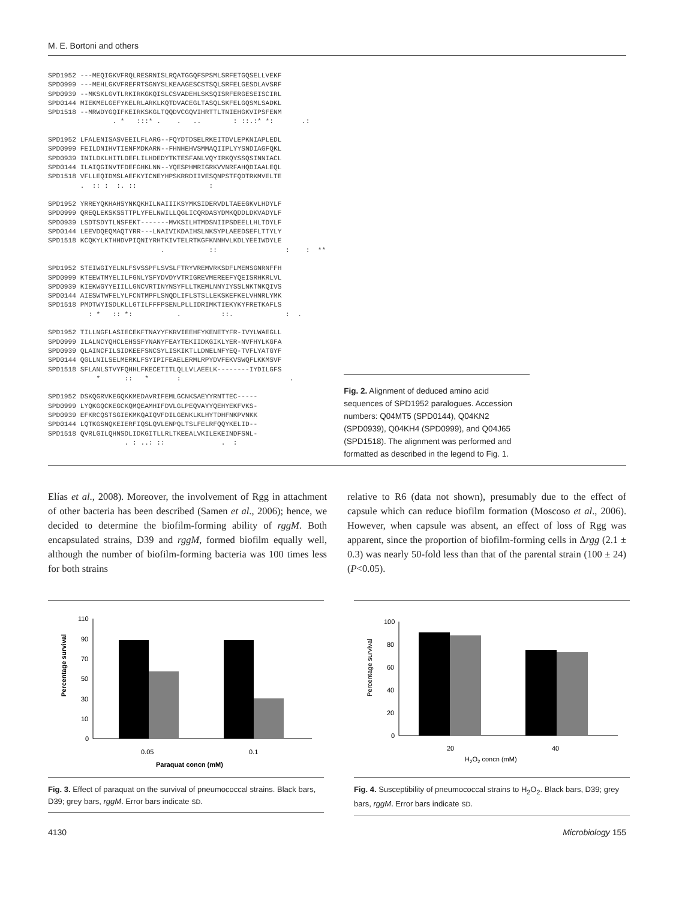M. E. Bortoni and others
SPD1952 ---MEQIGKVFRQLRESRNISLRQATGGQFSPSMLSRFETGQSELLVEKF
SPD0999 ---MEHLGKVFREFRTSGNYSLKEAAGESCSTSQLSRFELGESDLAVSRF
SPD0939 --MKSKLGVTLRKIRKGKQISLCSVADEHLSKSQISRFERGESEISCIRL
SPD0144 MIEKMELGEFYKELRLARKLKQTDVACEGLTASQLSKFELGQSMLSADKL
SPD1518 --MRWDYGQIFKEIRKSKGLTQQDVCGQVIHRTTLTNIEHGKVIPSFENM
                . *   :::* .    .   ..        : ::.:* *:       .:

SPD1952 LFALENISASVEEILFLARG--FQYDTDSELRKEITDVLEPKNIAPLEDL
SPD0999 FEILDNIHVTIENFMDKARN--FHNHEHVSMMAQIIPLYYSNDIAGFQKL
SPD0939 INILDKLHITLDEFLILHDEDYTKTESFANLVQYIRKQYSSQSINNIACL
SPD0144 ILAIQGINVTFDEFGHKLNN--YQESPHMRIGRKVVNRFAHQDIAALEQL
SPD1518 VFLLEQIDMSLAEFKYICNEYHPSKRRDIIVESQNPSTFQDTRKMVELTE
        .  :: :  :. ::                  :

SPD1952 YRREYQKHAHSYNKQKHILNAIIIKSYMKSIDERVDLTAEEGKVLHDYLF
SPD0999 QREQLEKSKSSTTPLYFELNWILLQGLICQRDASYDMKQDDLDKVADYLF
SPD0939 LSDTSDYTLNSFEKT-------MVKSILHTMDSNIIPSDEELLHLTDYLF
SPD0144 LEEVDQEQMAQTYRR---LNAIVIKDAIHSLNKSYPLAEEDSEFLTTYLY
SPD1518 KCQKYLKTHHDVPIQNIYRHTKIVTELRTKGFKNNHVLKDLYEEIWDYLE
                            .           ::                 :    :  **

SPD1952 STEIWGIYELNLFSVSSPFLSVSLFTRYVREMVRKSDFLMEMSGNRNFFH
SPD0999 KTEEWTMYELILFGNLYSFYDVDYVTRIGREVMEREEFYQEISRHKRLVL
SPD0939 KIEKWGYYEIILLGNCVRTINYNSYFLLTKEMLNNYIYSSLNKTNKQIVS
SPD0144 AIESWTWFELYLFCNTMPFLSNQDLIFLSTSLLEKSKEFKELVHNRLYMK
SPD1518 PMDTWYISDLKLLGTILFFFPSENLPLLIDRIMKTIEKYKYFRETKAFLS
          : *   :: *:           .          ::.             :  .

SPD1952 TILLNGFLASIECEKFTNAYYFKRVIEEHFYKENETYFR-IVYLWAEGLL
SPD0999 ILALNCYQHCLEHSSFYNANYFEAYTEKIIDKGIKLYER-NVFHYLKGFA
SPD0939 QLAINCFILSIDKEEFSNCSYLISKIKTLLDNELNFYEQ-TVFLYATGYF
SPD0144 QGLLNILSELMERKLFSYIPIFEAELERMLRPYDVFEKVSWQFLKKMSVF
SPD1518 SFLANLSTVYFQHHLFKECETITLQLLVLAEELK--------IYDILGFS
            *      ::   *       :                           .

SPD1952 DSKQGRVKEGQKKMEDAVRIFEMLGCNKSAEYYRNTTEC-----
SPD0999 LYQKGQCKEGCKQMQEAMHIFDVLGLPEQVAYYQEHYEKFVKS-
SPD0939 EFKRCQSTSGIEKMKQAIQVFDILGENKLKLHYTDHFNKPVNKK
SPD0144 LQTKGSNQKEIERFIQSLQVLENPQLTSLFELRFQQYKELID--
SPD1518 QVRLGILQHNSDLIDKGITLLRLTKEEALVKILEKEINDFSNL-
                   . : ..: ::              .  :
Fig. 2. Alignment of deduced amino acid sequences of SPD1952 paralogues. Accession numbers: Q04MT5 (SPD0144), Q04KN2 (SPD0939), Q04KH4 (SPD0999), and Q04J65 (SPD1518). The alignment was performed and formatted as described in the legend to Fig. 1.
Elías et al., 2008). Moreover, the involvement of Rgg in attachment of other bacteria has been described (Samen et al., 2006); hence, we decided to determine the biofilm-forming ability of rggM. Both encapsulated strains, D39 and rggM, formed biofilm equally well, although the number of biofilm-forming bacteria was 100 times less for both strains
relative to R6 (data not shown), presumably due to the effect of capsule which can reduce biofilm formation (Moscoso et al., 2006). However, when capsule was absent, an effect of loss of Rgg was apparent, since the proportion of biofilm-forming cells in Δrgg (2.1 ± 0.3) was nearly 50-fold less than that of the parental strain (100 ± 24) (P<0.05).
Percentage survival
110
90
70
50
30
10
0
0.05
0.1
Paraquat concn (mM)
Fig. 3. Effect of paraquat on the survival of pneumococcal strains. Black bars, D39; grey bars, rggM. Error bars indicate SD.
Percentage survival
100
80
60
40
20
0
20
40
H2O2 concn (mM)
Fig. 4. Susceptibility of pneumococcal strains to H<sub>2</sub>O<sub>2</sub>. Black bars, D39; grey bars, rggM. Error bars indicate SD.
4130 Microbiology 155